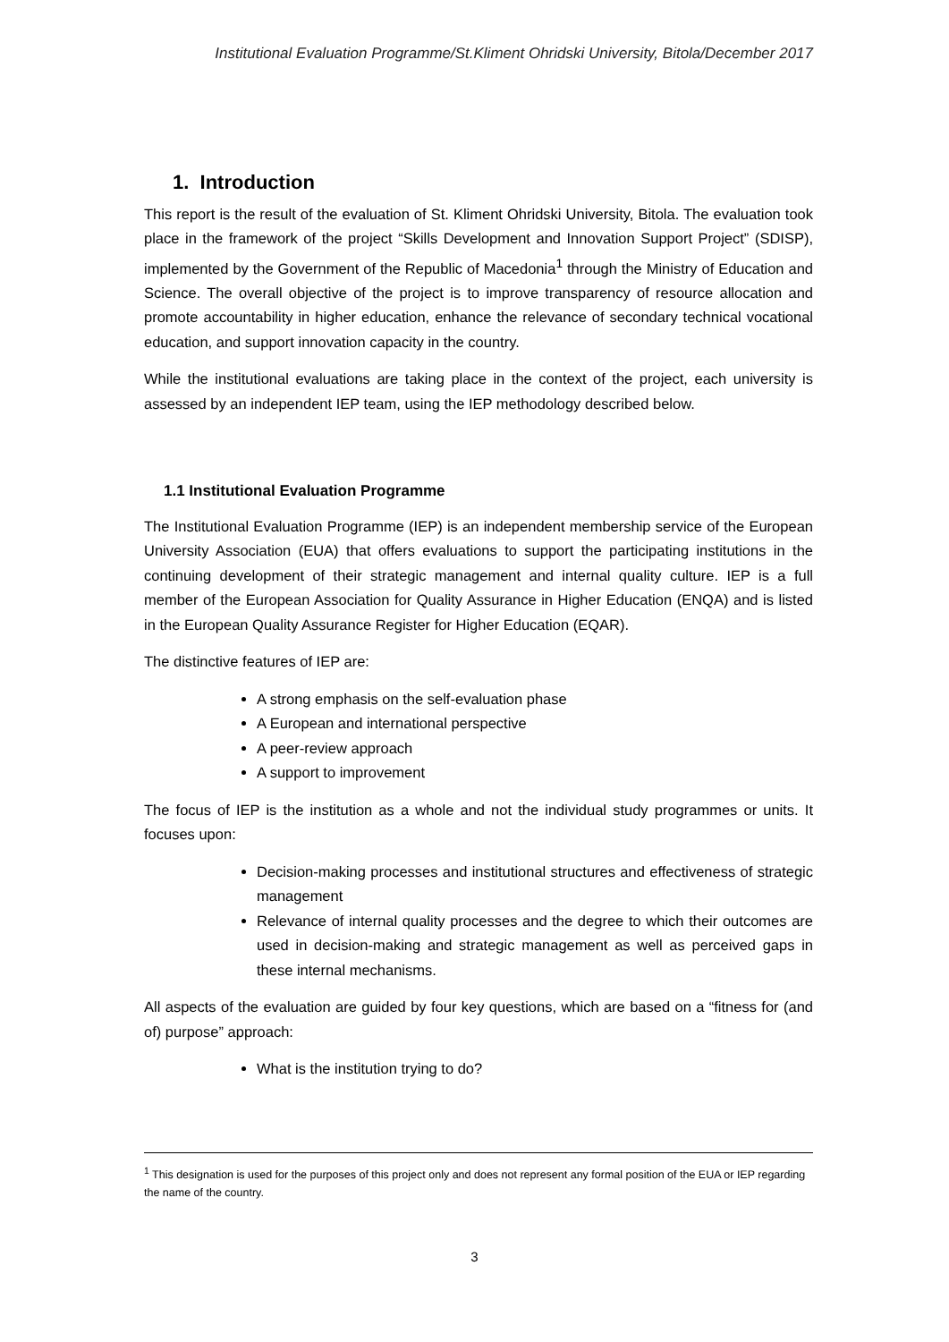Institutional Evaluation Programme/St.Kliment Ohridski University, Bitola/December 2017
1. Introduction
This report is the result of the evaluation of St. Kliment Ohridski University, Bitola. The evaluation took place in the framework of the project “Skills Development and Innovation Support Project” (SDISP), implemented by the Government of the Republic of Macedonia<sup>1</sup> through the Ministry of Education and Science. The overall objective of the project is to improve transparency of resource allocation and promote accountability in higher education, enhance the relevance of secondary technical vocational education, and support innovation capacity in the country.
While the institutional evaluations are taking place in the context of the project, each university is assessed by an independent IEP team, using the IEP methodology described below.
1.1 Institutional Evaluation Programme
The Institutional Evaluation Programme (IEP) is an independent membership service of the European University Association (EUA) that offers evaluations to support the participating institutions in the continuing development of their strategic management and internal quality culture. IEP is a full member of the European Association for Quality Assurance in Higher Education (ENQA) and is listed in the European Quality Assurance Register for Higher Education (EQAR).
The distinctive features of IEP are:
A strong emphasis on the self-evaluation phase
A European and international perspective
A peer-review approach
A support to improvement
The focus of IEP is the institution as a whole and not the individual study programmes or units. It focuses upon:
Decision-making processes and institutional structures and effectiveness of strategic management
Relevance of internal quality processes and the degree to which their outcomes are used in decision-making and strategic management as well as perceived gaps in these internal mechanisms.
All aspects of the evaluation are guided by four key questions, which are based on a “fitness for (and of) purpose” approach:
What is the institution trying to do?
<sup>1</sup> This designation is used for the purposes of this project only and does not represent any formal position of the EUA or IEP regarding the name of the country.
3